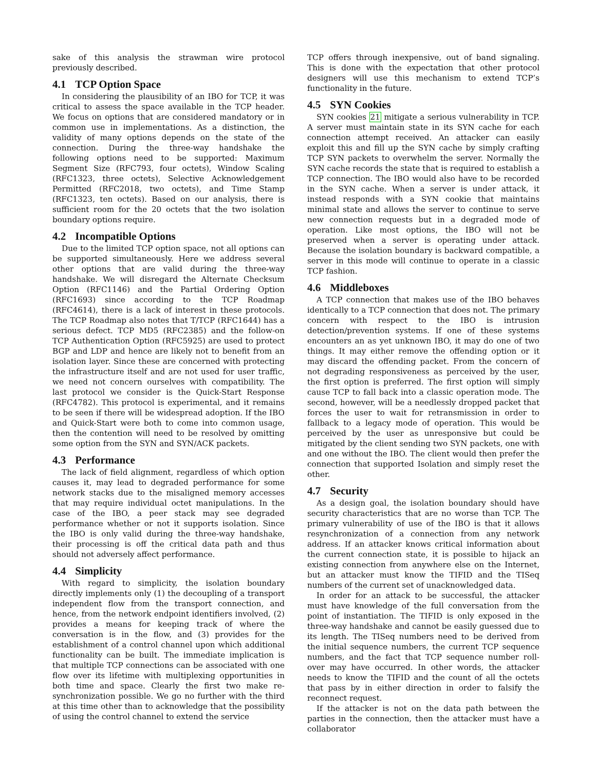sake of this analysis the strawman wire protocol previously described.
4.1 TCP Option Space
In considering the plausibility of an IBO for TCP, it was critical to assess the space available in the TCP header. We focus on options that are considered mandatory or in common use in implementations. As a distinction, the validity of many options depends on the state of the connection. During the three-way handshake the following options need to be supported: Maximum Segment Size (RFC793, four octets), Window Scaling (RFC1323, three octets), Selective Acknowledgement Permitted (RFC2018, two octets), and Time Stamp (RFC1323, ten octets). Based on our analysis, there is sufficient room for the 20 octets that the two isolation boundary options require.
4.2 Incompatible Options
Due to the limited TCP option space, not all options can be supported simultaneously. Here we address several other options that are valid during the three-way handshake. We will disregard the Alternate Checksum Option (RFC1146) and the Partial Ordering Option (RFC1693) since according to the TCP Roadmap (RFC4614), there is a lack of interest in these protocols. The TCP Roadmap also notes that T/TCP (RFC1644) has a serious defect. TCP MD5 (RFC2385) and the follow-on TCP Authentication Option (RFC5925) are used to protect BGP and LDP and hence are likely not to benefit from an isolation layer. Since these are concerned with protecting the infrastructure itself and are not used for user traffic, we need not concern ourselves with compatibility. The last protocol we consider is the Quick-Start Response (RFC4782). This protocol is experimental, and it remains to be seen if there will be widespread adoption. If the IBO and Quick-Start were both to come into common usage, then the contention will need to be resolved by omitting some option from the SYN and SYN/ACK packets.
4.3 Performance
The lack of field alignment, regardless of which option causes it, may lead to degraded performance for some network stacks due to the misaligned memory accesses that may require individual octet manipulations. In the case of the IBO, a peer stack may see degraded performance whether or not it supports isolation. Since the IBO is only valid during the three-way handshake, their processing is off the critical data path and thus should not adversely affect performance.
4.4 Simplicity
With regard to simplicity, the isolation boundary directly implements only (1) the decoupling of a transport independent flow from the transport connection, and hence, from the network endpoint identifiers involved, (2) provides a means for keeping track of where the conversation is in the flow, and (3) provides for the establishment of a control channel upon which additional functionality can be built. The immediate implication is that multiple TCP connections can be associated with one flow over its lifetime with multiplexing opportunities in both time and space. Clearly the first two make re-synchronization possible. We go no further with the third at this time other than to acknowledge that the possibility of using the control channel to extend the service
TCP offers through inexpensive, out of band signaling. This is done with the expectation that other protocol designers will use this mechanism to extend TCP’s functionality in the future.
4.5 SYN Cookies
SYN cookies 21 mitigate a serious vulnerability in TCP. A server must maintain state in its SYN cache for each connection attempt received. An attacker can easily exploit this and fill up the SYN cache by simply crafting TCP SYN packets to overwhelm the server. Normally the SYN cache records the state that is required to establish a TCP connection. The IBO would also have to be recorded in the SYN cache. When a server is under attack, it instead responds with a SYN cookie that maintains minimal state and allows the server to continue to serve new connection requests but in a degraded mode of operation. Like most options, the IBO will not be preserved when a server is operating under attack. Because the isolation boundary is backward compatible, a server in this mode will continue to operate in a classic TCP fashion.
4.6 Middleboxes
A TCP connection that makes use of the IBO behaves identically to a TCP connection that does not. The primary concern with respect to the IBO is intrusion detection/prevention systems. If one of these systems encounters an as yet unknown IBO, it may do one of two things. It may either remove the offending option or it may discard the offending packet. From the concern of not degrading responsiveness as perceived by the user, the first option is preferred. The first option will simply cause TCP to fall back into a classic operation mode. The second, however, will be a needlessly dropped packet that forces the user to wait for retransmission in order to fallback to a legacy mode of operation. This would be perceived by the user as unresponsive but could be mitigated by the client sending two SYN packets, one with and one without the IBO. The client would then prefer the connection that supported Isolation and simply reset the other.
4.7 Security
As a design goal, the isolation boundary should have security characteristics that are no worse than TCP. The primary vulnerability of use of the IBO is that it allows resynchronization of a connection from any network address. If an attacker knows critical information about the current connection state, it is possible to hijack an existing connection from anywhere else on the Internet, but an attacker must know the TIFID and the TISeq numbers of the current set of unacknowledged data.
In order for an attack to be successful, the attacker must have knowledge of the full conversation from the point of instantiation. The TIFID is only exposed in the three-way handshake and cannot be easily guessed due to its length. The TISeq numbers need to be derived from the initial sequence numbers, the current TCP sequence numbers, and the fact that TCP sequence number roll-over may have occurred. In other words, the attacker needs to know the TIFID and the count of all the octets that pass by in either direction in order to falsify the reconnect request.
If the attacker is not on the data path between the parties in the connection, then the attacker must have a collaborator